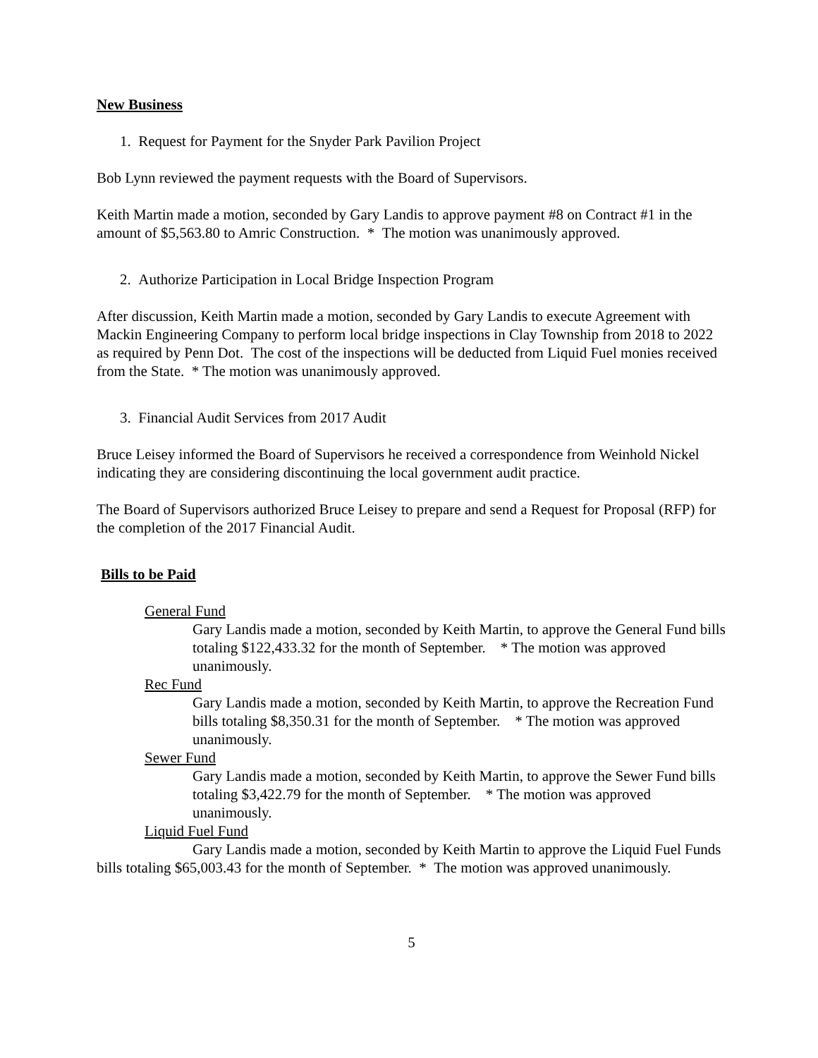New Business
1. Request for Payment for the Snyder Park Pavilion Project
Bob Lynn reviewed the payment requests with the Board of Supervisors.
Keith Martin made a motion, seconded by Gary Landis to approve payment #8 on Contract #1 in the amount of $5,563.80 to Amric Construction. * The motion was unanimously approved.
2. Authorize Participation in Local Bridge Inspection Program
After discussion, Keith Martin made a motion, seconded by Gary Landis to execute Agreement with Mackin Engineering Company to perform local bridge inspections in Clay Township from 2018 to 2022 as required by Penn Dot. The cost of the inspections will be deducted from Liquid Fuel monies received from the State. * The motion was unanimously approved.
3. Financial Audit Services from 2017 Audit
Bruce Leisey informed the Board of Supervisors he received a correspondence from Weinhold Nickel indicating they are considering discontinuing the local government audit practice.
The Board of Supervisors authorized Bruce Leisey to prepare and send a Request for Proposal (RFP) for the completion of the 2017 Financial Audit.
Bills to be Paid
General Fund
Gary Landis made a motion, seconded by Keith Martin, to approve the General Fund bills totaling $122,433.32 for the month of September. * The motion was approved unanimously.
Rec Fund
Gary Landis made a motion, seconded by Keith Martin, to approve the Recreation Fund bills totaling $8,350.31 for the month of September. * The motion was approved unanimously.
Sewer Fund
Gary Landis made a motion, seconded by Keith Martin, to approve the Sewer Fund bills totaling $3,422.79 for the month of September. * The motion was approved unanimously.
Liquid Fuel Fund
Gary Landis made a motion, seconded by Keith Martin to approve the Liquid Fuel Funds bills totaling $65,003.43 for the month of September. * The motion was approved unanimously.
5